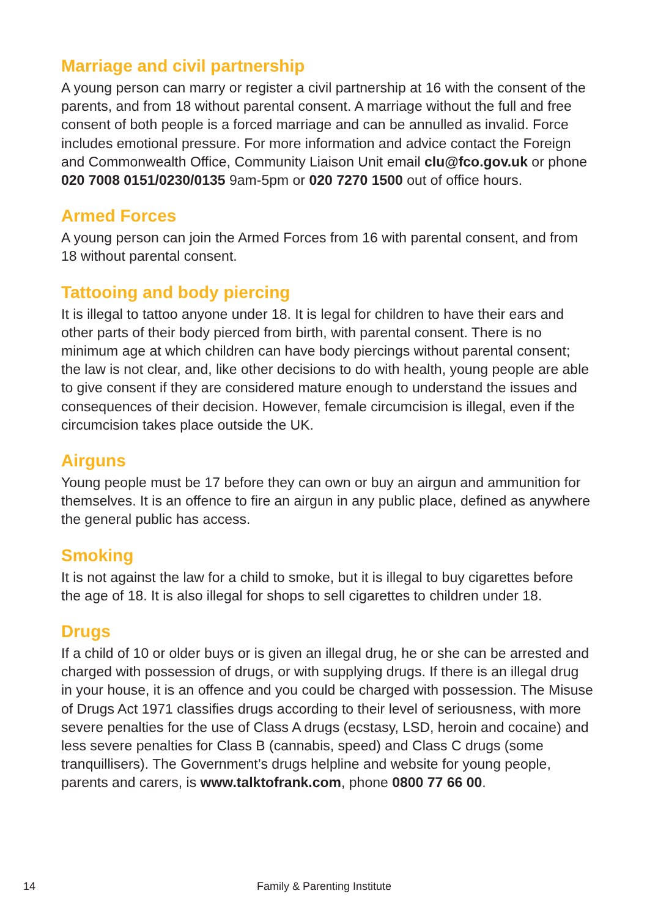Marriage and civil partnership
A young person can marry or register a civil partnership at 16 with the consent of the parents, and from 18 without parental consent. A marriage without the full and free consent of both people is a forced marriage and can be annulled as invalid. Force includes emotional pressure. For more information and advice contact the Foreign and Commonwealth Office, Community Liaison Unit email clu@fco.gov.uk or phone 020 7008 0151/0230/0135 9am-5pm or 020 7270 1500 out of office hours.
Armed Forces
A young person can join the Armed Forces from 16 with parental consent, and from 18 without parental consent.
Tattooing and body piercing
It is illegal to tattoo anyone under 18. It is legal for children to have their ears and other parts of their body pierced from birth, with parental consent. There is no minimum age at which children can have body piercings without parental consent; the law is not clear, and, like other decisions to do with health, young people are able to give consent if they are considered mature enough to understand the issues and consequences of their decision. However, female circumcision is illegal, even if the circumcision takes place outside the UK.
Airguns
Young people must be 17 before they can own or buy an airgun and ammunition for themselves. It is an offence to fire an airgun in any public place, defined as anywhere the general public has access.
Smoking
It is not against the law for a child to smoke, but it is illegal to buy cigarettes before the age of 18. It is also illegal for shops to sell cigarettes to children under 18.
Drugs
If a child of 10 or older buys or is given an illegal drug, he or she can be arrested and charged with possession of drugs, or with supplying drugs. If there is an illegal drug in your house, it is an offence and you could be charged with possession. The Misuse of Drugs Act 1971 classifies drugs according to their level of seriousness, with more severe penalties for the use of Class A drugs (ecstasy, LSD, heroin and cocaine) and less severe penalties for Class B (cannabis, speed) and Class C drugs (some tranquillisers). The Government’s drugs helpline and website for young people, parents and carers, is www.talktofrank.com, phone 0800 77 66 00.
14 Family & Parenting Institute